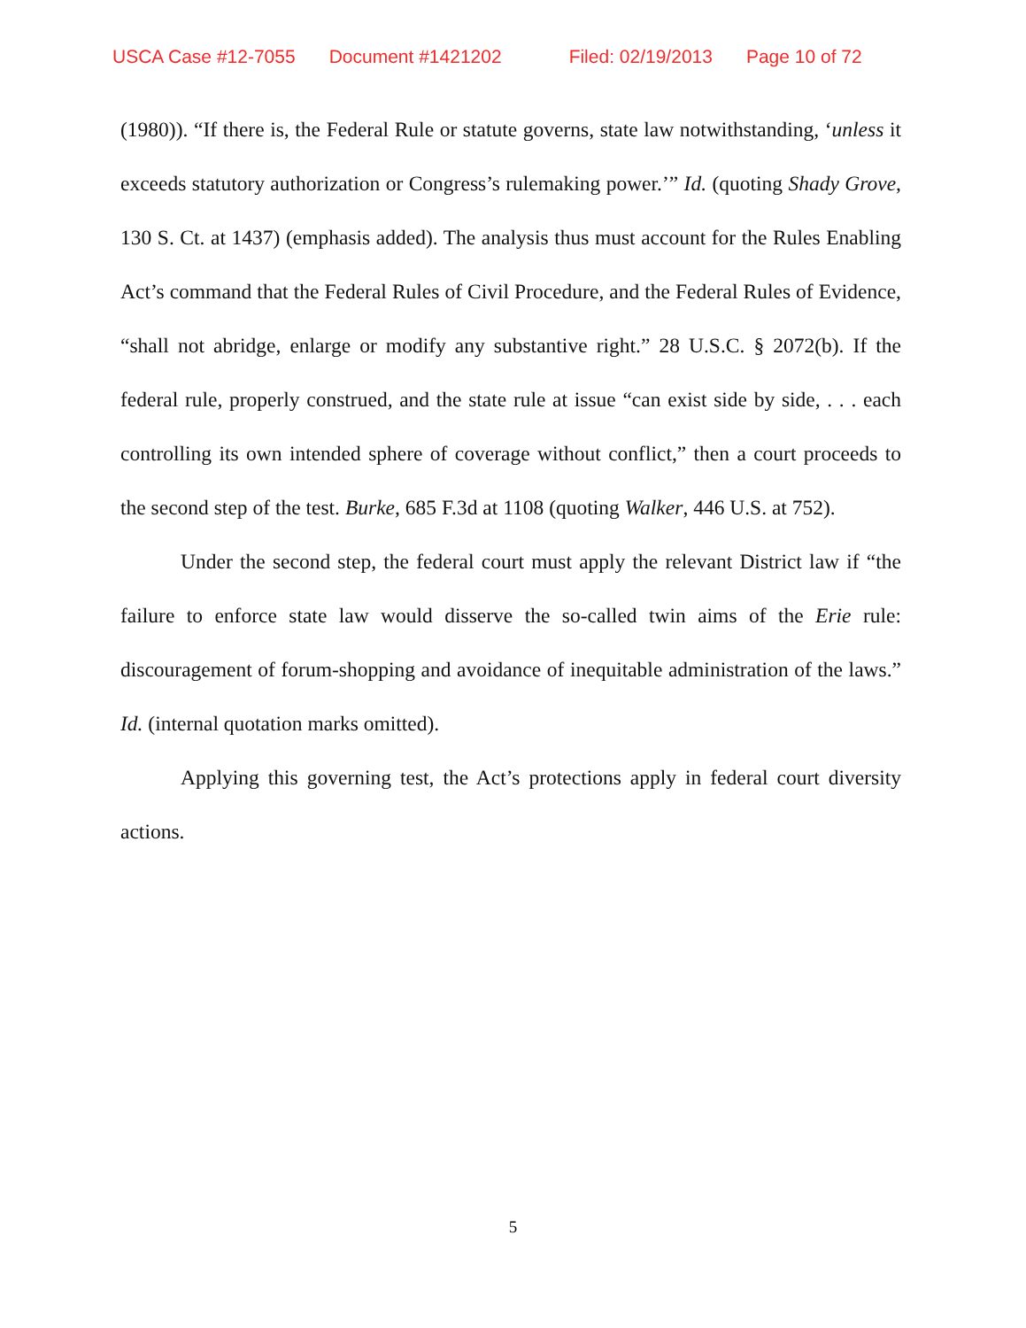USCA Case #12-7055 Document #1421202 Filed: 02/19/2013 Page 10 of 72
(1980)). “If there is, the Federal Rule or statute governs, state law notwithstanding, ‘unless it exceeds statutory authorization or Congress’s rulemaking power.’” Id. (quoting Shady Grove, 130 S. Ct. at 1437) (emphasis added). The analysis thus must account for the Rules Enabling Act’s command that the Federal Rules of Civil Procedure, and the Federal Rules of Evidence, “shall not abridge, enlarge or modify any substantive right.” 28 U.S.C. § 2072(b). If the federal rule, properly construed, and the state rule at issue “can exist side by side, . . . each controlling its own intended sphere of coverage without conflict,” then a court proceeds to the second step of the test. Burke, 685 F.3d at 1108 (quoting Walker, 446 U.S. at 752).
Under the second step, the federal court must apply the relevant District law if “the failure to enforce state law would disserve the so-called twin aims of the Erie rule: discouragement of forum-shopping and avoidance of inequitable administration of the laws.” Id. (internal quotation marks omitted).
Applying this governing test, the Act’s protections apply in federal court diversity actions.
5